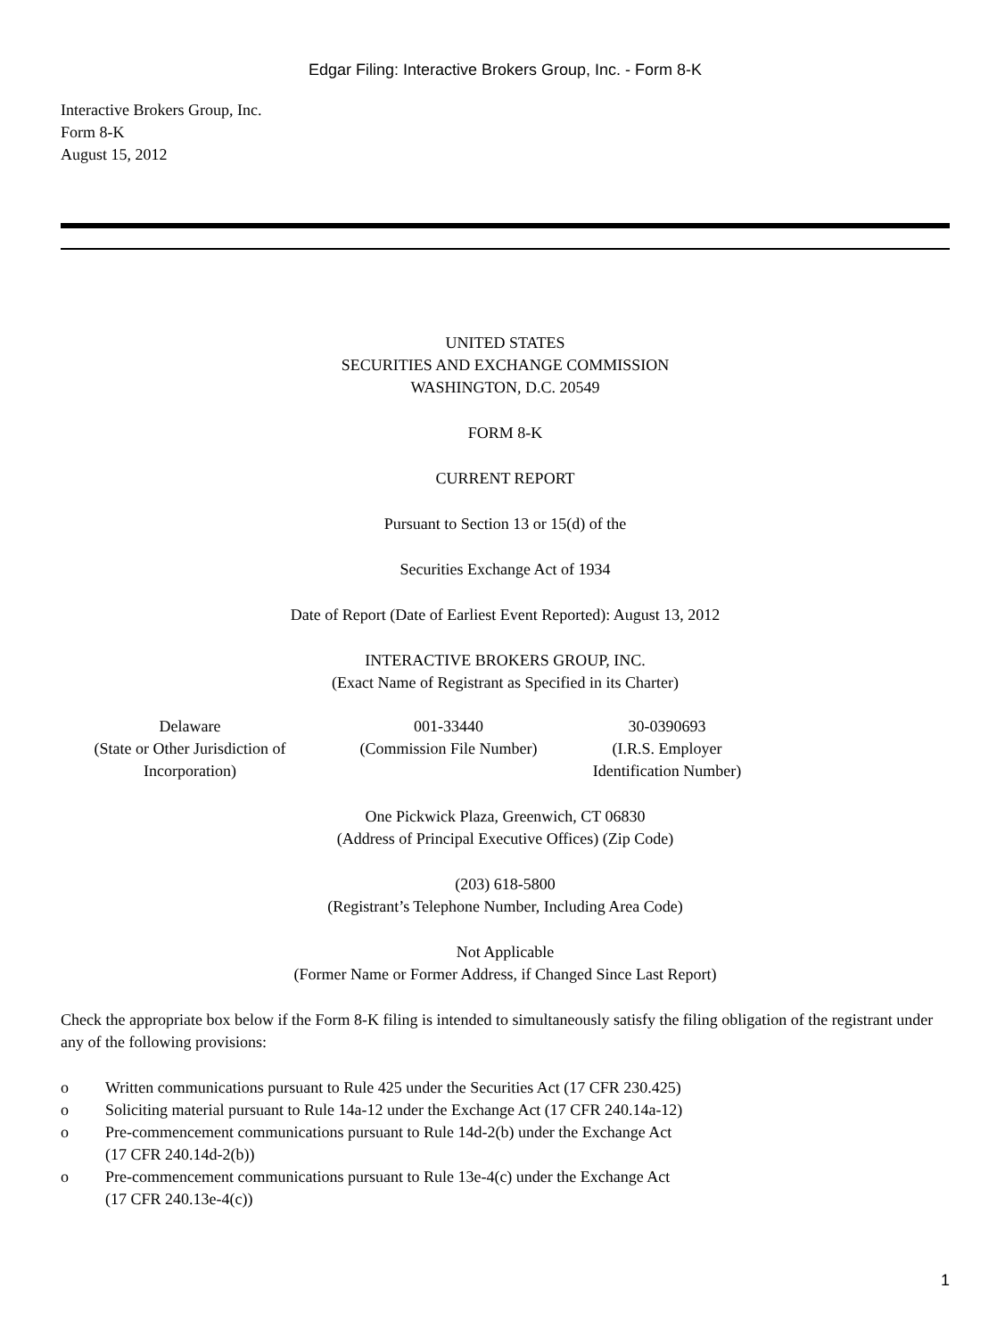Edgar Filing: Interactive Brokers Group, Inc. - Form 8-K
Interactive Brokers Group, Inc.
Form 8-K
August 15, 2012
UNITED STATES
SECURITIES AND EXCHANGE COMMISSION
WASHINGTON, D.C. 20549
FORM 8-K
CURRENT REPORT
Pursuant to Section 13 or 15(d) of the
Securities Exchange Act of 1934
Date of Report (Date of Earliest Event Reported): August 13, 2012
INTERACTIVE BROKERS GROUP, INC.
(Exact Name of Registrant as Specified in its Charter)
| Delaware (State or Other Jurisdiction of Incorporation) | 001-33440 (Commission File Number) | 30-0390693 (I.R.S. Employer Identification Number) |
One Pickwick Plaza, Greenwich, CT 06830
(Address of Principal Executive Offices) (Zip Code)
(203) 618-5800
(Registrant’s Telephone Number, Including Area Code)
Not Applicable
(Former Name or Former Address, if Changed Since Last Report)
Check the appropriate box below if the Form 8-K filing is intended to simultaneously satisfy the filing obligation of the registrant under any of the following provisions:
o Written communications pursuant to Rule 425 under the Securities Act (17 CFR 230.425)
o Soliciting material pursuant to Rule 14a-12 under the Exchange Act (17 CFR 240.14a-12)
o Pre-commencement communications pursuant to Rule 14d-2(b) under the Exchange Act
(17 CFR 240.14d-2(b))
o Pre-commencement communications pursuant to Rule 13e-4(c) under the Exchange Act
(17 CFR 240.13e-4(c))
1